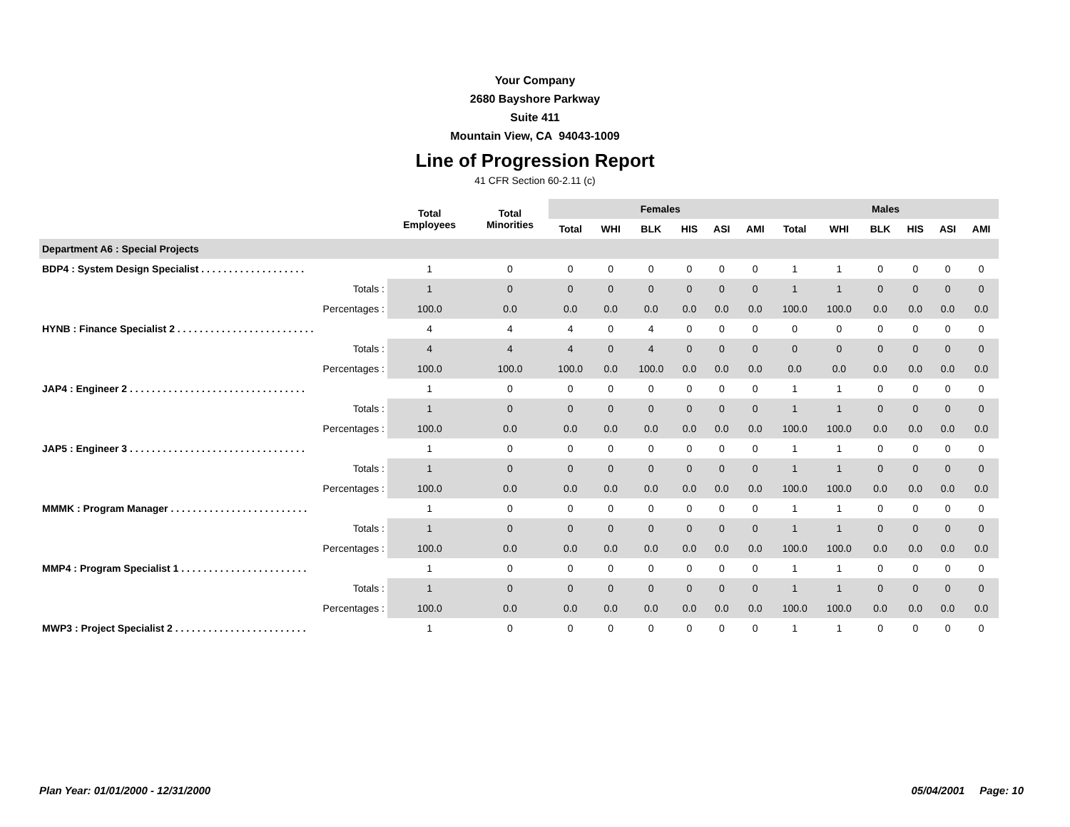Your Company
2680 Bayshore Parkway
Suite 411
Mountain View, CA 94043-1009
Line of Progression Report
41 CFR Section 60-2.11 (c)
| | Total Employees | Total Minorities | Females | | | | | | Males | | | | | |
| --- | --- | --- | --- | --- | --- | --- | --- | --- | --- | --- | --- | --- | --- | --- |
| | | | Total | WHI | BLK | HIS | ASI | AMI | Total | WHI | BLK | HIS | ASI | AMI |
| Department A6 : Special Projects | | | | | | | | | | | | | | |
| BDP4 : System Design Specialist . . . . . . . . . . . . . . . . . . . | 1 | 0 | 0 | 0 | 0 | 0 | 0 | 0 | 1 | 1 | 0 | 0 | 0 | 0 |
| Totals : | 1 | 0 | 0 | 0 | 0 | 0 | 0 | 0 | 1 | 1 | 0 | 0 | 0 | 0 |
| Percentages : | 100.0 | 0.0 | 0.0 | 0.0 | 0.0 | 0.0 | 0.0 | 0.0 | 100.0 | 100.0 | 0.0 | 0.0 | 0.0 | 0.0 |
| HYNB : Finance Specialist 2 . . . . . . . . . . . . . . . . . . . . . . . . . | 4 | 4 | 4 | 0 | 4 | 0 | 0 | 0 | 0 | 0 | 0 | 0 | 0 | 0 |
| Totals : | 4 | 4 | 4 | 0 | 4 | 0 | 0 | 0 | 0 | 0 | 0 | 0 | 0 | 0 |
| Percentages : | 100.0 | 100.0 | 100.0 | 0.0 | 100.0 | 0.0 | 0.0 | 0.0 | 0.0 | 0.0 | 0.0 | 0.0 | 0.0 | 0.0 |
| JAP4 : Engineer 2 . . . . . . . . . . . . . . . . . . . . . . . . . . . . . . . . | 1 | 0 | 0 | 0 | 0 | 0 | 0 | 0 | 1 | 1 | 0 | 0 | 0 | 0 |
| Totals : | 1 | 0 | 0 | 0 | 0 | 0 | 0 | 0 | 1 | 1 | 0 | 0 | 0 | 0 |
| Percentages : | 100.0 | 0.0 | 0.0 | 0.0 | 0.0 | 0.0 | 0.0 | 0.0 | 100.0 | 100.0 | 0.0 | 0.0 | 0.0 | 0.0 |
| JAP5 : Engineer 3 . . . . . . . . . . . . . . . . . . . . . . . . . . . . . . . . | 1 | 0 | 0 | 0 | 0 | 0 | 0 | 0 | 1 | 1 | 0 | 0 | 0 | 0 |
| Totals : | 1 | 0 | 0 | 0 | 0 | 0 | 0 | 0 | 1 | 1 | 0 | 0 | 0 | 0 |
| Percentages : | 100.0 | 0.0 | 0.0 | 0.0 | 0.0 | 0.0 | 0.0 | 0.0 | 100.0 | 100.0 | 0.0 | 0.0 | 0.0 | 0.0 |
| MMMK : Program Manager . . . . . . . . . . . . . . . . . . . . . . . . . | 1 | 0 | 0 | 0 | 0 | 0 | 0 | 0 | 1 | 1 | 0 | 0 | 0 | 0 |
| Totals : | 1 | 0 | 0 | 0 | 0 | 0 | 0 | 0 | 1 | 1 | 0 | 0 | 0 | 0 |
| Percentages : | 100.0 | 0.0 | 0.0 | 0.0 | 0.0 | 0.0 | 0.0 | 0.0 | 100.0 | 100.0 | 0.0 | 0.0 | 0.0 | 0.0 |
| MMP4 : Program Specialist 1 . . . . . . . . . . . . . . . . . . . . . . . | 1 | 0 | 0 | 0 | 0 | 0 | 0 | 0 | 1 | 1 | 0 | 0 | 0 | 0 |
| Totals : | 1 | 0 | 0 | 0 | 0 | 0 | 0 | 0 | 1 | 1 | 0 | 0 | 0 | 0 |
| Percentages : | 100.0 | 0.0 | 0.0 | 0.0 | 0.0 | 0.0 | 0.0 | 0.0 | 100.0 | 100.0 | 0.0 | 0.0 | 0.0 | 0.0 |
| MWP3 : Project Specialist 2 . . . . . . . . . . . . . . . . . . . . . . . . | 1 | 0 | 0 | 0 | 0 | 0 | 0 | 0 | 1 | 1 | 0 | 0 | 0 | 0 |
Plan Year: 01/01/2000 - 12/31/2000 05/04/2001 Page: 10